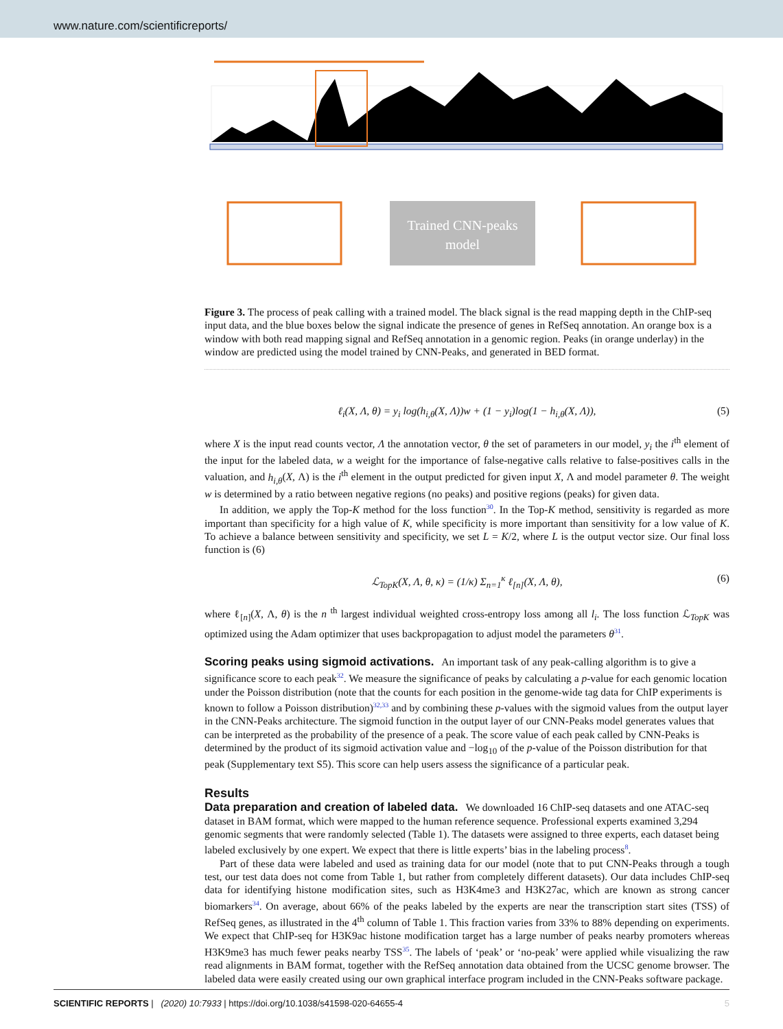www.nature.com/scientificreports/
Trained CNN-peaks
model
Figure 3. The process of peak calling with a trained model. The black signal is the read mapping depth in the ChIP-seq input data, and the blue boxes below the signal indicate the presence of genes in RefSeq annotation. An orange box is a window with both read mapping signal and RefSeq annotation in a genomic region. Peaks (in orange underlay) in the window are predicted using the model trained by CNN-Peaks, and generated in BED format.
ℓ<sub>i</sub>(X, Λ, θ) = y<sub>i</sub> log(h<sub>i,θ</sub>(X, Λ))w + (1 − y<sub>i</sub>)log(1 − h<sub>i,θ</sub>(X, Λ)), (5)
where X is the input read counts vector, Λ the annotation vector, θ the set of parameters in our model, y<sub>i</sub> the i<sup>th</sup> element of the input for the labeled data, w a weight for the importance of false-negative calls relative to false-positives calls in the valuation, and h<sub>i,θ</sub>(X, Λ) is the i<sup>th</sup> element in the output predicted for given input X, Λ and model parameter θ. The weight w is determined by a ratio between negative regions (no peaks) and positive regions (peaks) for given data.
In addition, we apply the Top-K method for the loss function<sup>30</sup>. In the Top-K method, sensitivity is regarded as more important than specificity for a high value of K, while specificity is more important than sensitivity for a low value of K. To achieve a balance between sensitivity and specificity, we set L = K/2, where L is the output vector size. Our final loss function is (6)
ℒ<sub>TopK</sub>(X, Λ, θ, κ) = (1/κ) Σ<sub>n=1</sub><sup>κ</sup> ℓ<sub>[n]</sub>(X, Λ, θ), (6)
where ℓ<sub>[n]</sub>(X, Λ, θ) is the n <sup>th</sup> largest individual weighted cross-entropy loss among all l<sub>i</sub>. The loss function ℒ<sub>TopK</sub> was optimized using the Adam optimizer that uses backpropagation to adjust model the parameters θ<sup>31</sup>.
Scoring peaks using sigmoid activations.
An important task of any peak-calling algorithm is to give a significance score to each peak<sup>32</sup>. We measure the significance of peaks by calculating a p-value for each genomic location under the Poisson distribution (note that the counts for each position in the genome-wide tag data for ChIP experiments is known to follow a Poisson distribution)<sup>32,33</sup> and by combining these p-values with the sigmoid values from the output layer in the CNN-Peaks architecture. The sigmoid function in the output layer of our CNN-Peaks model generates values that can be interpreted as the probability of the presence of a peak. The score value of each peak called by CNN-Peaks is determined by the product of its sigmoid activation value and −log<sub>10</sub> of the p-value of the Poisson distribution for that peak (Supplementary text S5). This score can help users assess the significance of a particular peak.
Results
Data preparation and creation of labeled data.
We downloaded 16 ChIP-seq datasets and one ATAC-seq dataset in BAM format, which were mapped to the human reference sequence. Professional experts examined 3,294 genomic segments that were randomly selected (Table 1). The datasets were assigned to three experts, each dataset being labeled exclusively by one expert. We expect that there is little experts’ bias in the labeling process<sup>8</sup>.
Part of these data were labeled and used as training data for our model (note that to put CNN-Peaks through a tough test, our test data does not come from Table 1, but rather from completely different datasets). Our data includes ChIP-seq data for identifying histone modification sites, such as H3K4me3 and H3K27ac, which are known as strong cancer biomarkers<sup>34</sup>. On average, about 66% of the peaks labeled by the experts are near the transcription start sites (TSS) of RefSeq genes, as illustrated in the 4<sup>th</sup> column of Table 1. This fraction varies from 33% to 88% depending on experiments. We expect that ChIP-seq for H3K9ac histone modification target has a large number of peaks nearby promoters whereas H3K9me3 has much fewer peaks nearby TSS<sup>35</sup>. The labels of ‘peak’ or ‘no-peak’ were applied while visualizing the raw read alignments in BAM format, together with the RefSeq annotation data obtained from the UCSC genome browser. The labeled data were easily created using our own graphical interface program included in the CNN-Peaks software package.
SCIENTIFIC REPORTS | (2020) 10:7933 | https://doi.org/10.1038/s41598-020-64655-4 5